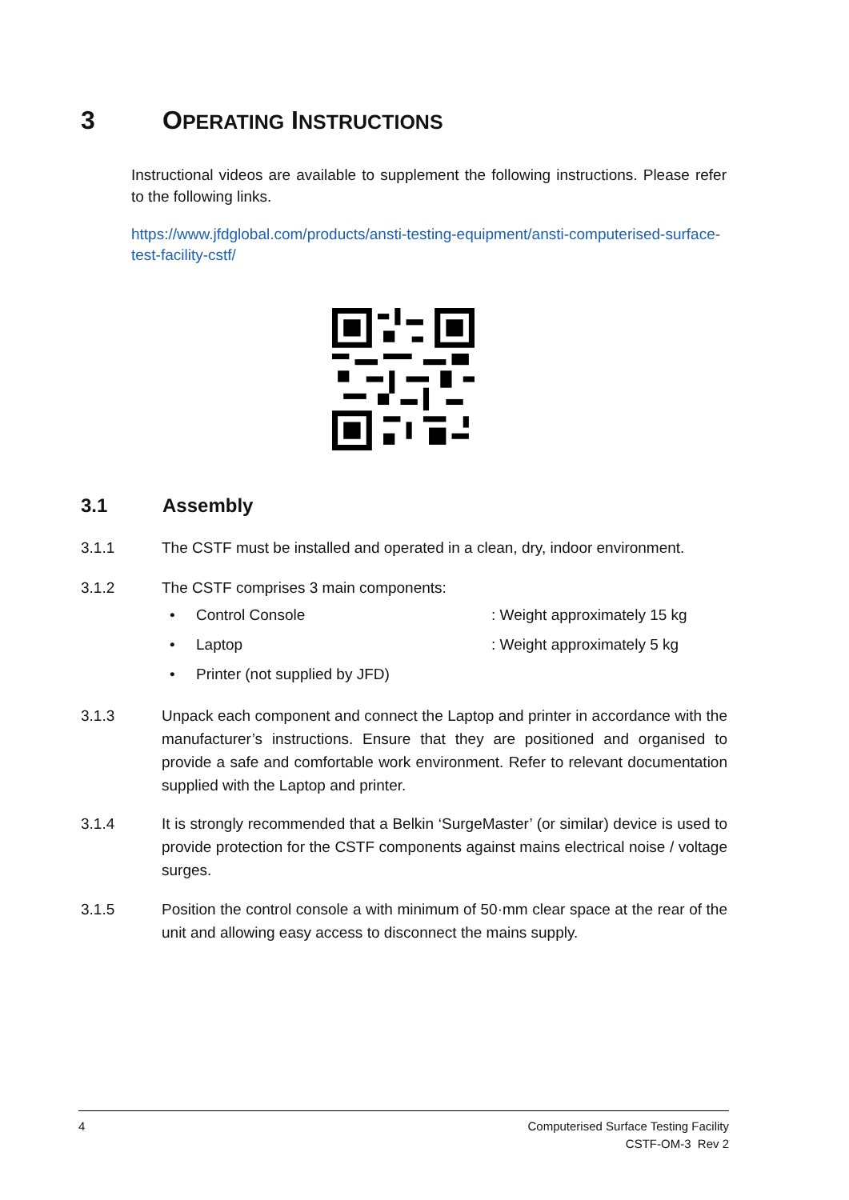3 OPERATING INSTRUCTIONS
Instructional videos are available to supplement the following instructions. Please refer to the following links.
https://www.jfdglobal.com/products/ansti-testing-equipment/ansti-computerised-surface-test-facility-cstf/
3.1 Assembly
3.1.1 The CSTF must be installed and operated in a clean, dry, indoor environment.
3.1.2 The CSTF comprises 3 main components:
• Control Console: Weight approximately 15 kg
• Laptop: Weight approximately 5 kg
• Printer (not supplied by JFD)
3.1.3 Unpack each component and connect the Laptop and printer in accordance with the manufacturer’s instructions. Ensure that they are positioned and organised to provide a safe and comfortable work environment. Refer to relevant documentation supplied with the Laptop and printer.
3.1.4 It is strongly recommended that a Belkin ‘SurgeMaster’ (or similar) device is used to provide protection for the CSTF components against mains electrical noise / voltage surges.
3.1.5 Position the control console a with minimum of 50·mm clear space at the rear of the unit and allowing easy access to disconnect the mains supply.
4 Computerised Surface Testing Facility
CSTF-OM-3 Rev 2